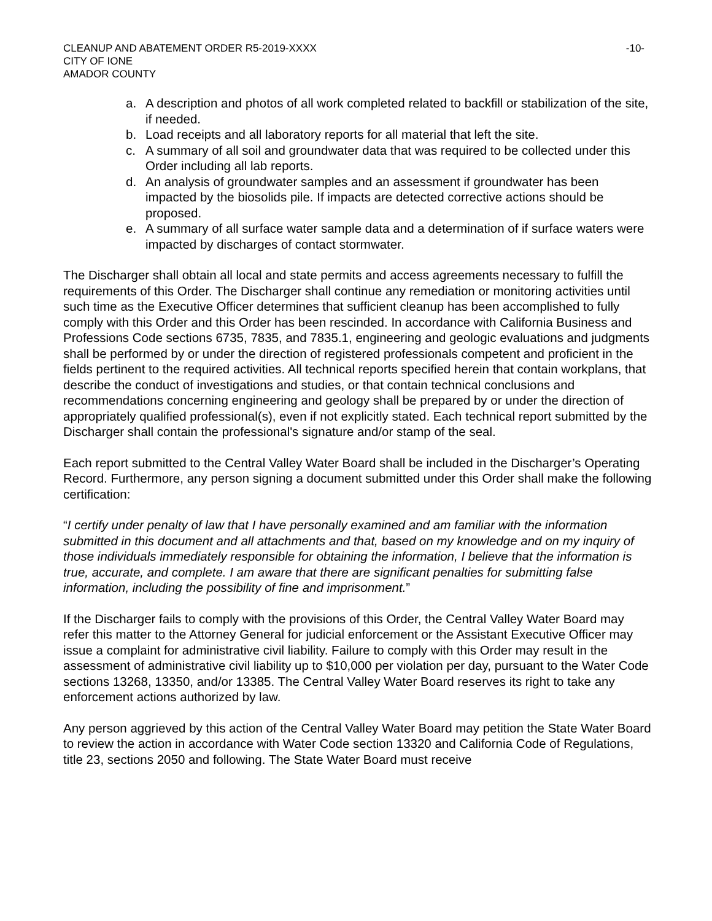CLEANUP AND ABATEMENT ORDER R5-2019-XXXX
CITY OF IONE
AMADOR COUNTY
-10-
a. A description and photos of all work completed related to backfill or stabilization of the site, if needed.
b. Load receipts and all laboratory reports for all material that left the site.
c. A summary of all soil and groundwater data that was required to be collected under this Order including all lab reports.
d. An analysis of groundwater samples and an assessment if groundwater has been impacted by the biosolids pile. If impacts are detected corrective actions should be proposed.
e. A summary of all surface water sample data and a determination of if surface waters were impacted by discharges of contact stormwater.
The Discharger shall obtain all local and state permits and access agreements necessary to fulfill the requirements of this Order. The Discharger shall continue any remediation or monitoring activities until such time as the Executive Officer determines that sufficient cleanup has been accomplished to fully comply with this Order and this Order has been rescinded. In accordance with California Business and Professions Code sections 6735, 7835, and 7835.1, engineering and geologic evaluations and judgments shall be performed by or under the direction of registered professionals competent and proficient in the fields pertinent to the required activities. All technical reports specified herein that contain workplans, that describe the conduct of investigations and studies, or that contain technical conclusions and recommendations concerning engineering and geology shall be prepared by or under the direction of appropriately qualified professional(s), even if not explicitly stated. Each technical report submitted by the Discharger shall contain the professional's signature and/or stamp of the seal.
Each report submitted to the Central Valley Water Board shall be included in the Discharger’s Operating Record. Furthermore, any person signing a document submitted under this Order shall make the following certification:
“I certify under penalty of law that I have personally examined and am familiar with the information submitted in this document and all attachments and that, based on my knowledge and on my inquiry of those individuals immediately responsible for obtaining the information, I believe that the information is true, accurate, and complete. I am aware that there are significant penalties for submitting false information, including the possibility of fine and imprisonment.”
If the Discharger fails to comply with the provisions of this Order, the Central Valley Water Board may refer this matter to the Attorney General for judicial enforcement or the Assistant Executive Officer may issue a complaint for administrative civil liability. Failure to comply with this Order may result in the assessment of administrative civil liability up to $10,000 per violation per day, pursuant to the Water Code sections 13268, 13350, and/or 13385. The Central Valley Water Board reserves its right to take any enforcement actions authorized by law.
Any person aggrieved by this action of the Central Valley Water Board may petition the State Water Board to review the action in accordance with Water Code section 13320 and California Code of Regulations, title 23, sections 2050 and following. The State Water Board must receive